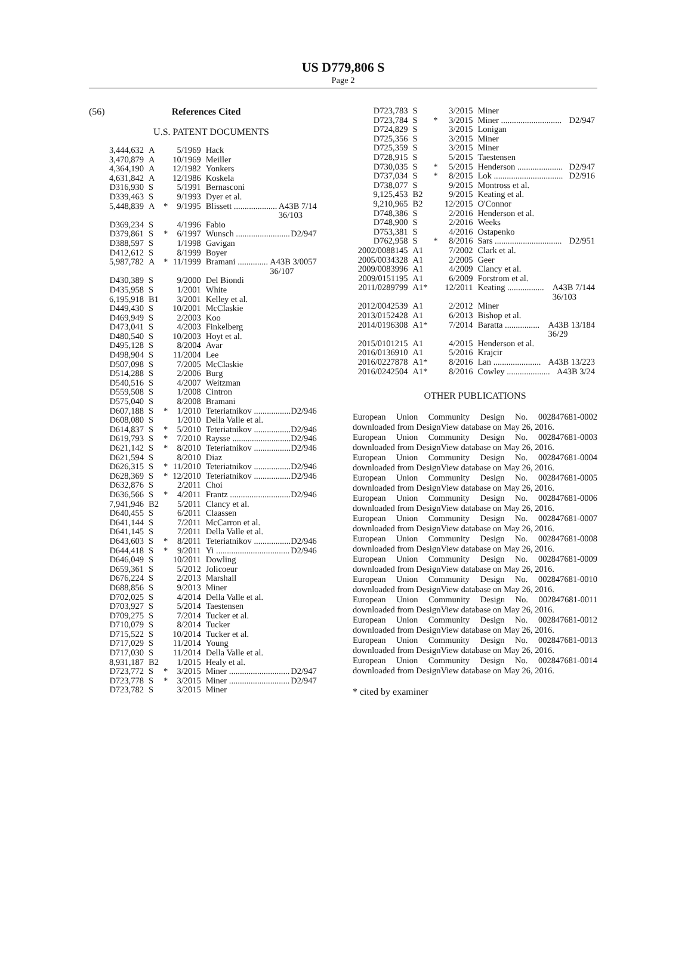US D779,806 S
Page 2
(56) References Cited
U.S. PATENT DOCUMENTS
| 3,444,632 | A | | 5/1969 | Hack |
| 3,470,879 | A | | 10/1969 | Meiller |
| 4,364,190 | A | | 12/1982 | Yonkers |
| 4,631,842 | A | | 12/1986 | Koskela |
| D316,930 | S | | 5/1991 | Bernasconi |
| D339,463 | S | | 9/1993 | Dyer et al. |
| 5,448,839 | A | * | 9/1995 | Blissett .................... A43B 7/14 36/103 |
| D369,234 | S | | 4/1996 | Fabio |
| D379,861 | S | * | 6/1997 | Wunsch ......................... D2/947 |
| D388,597 | S | | 1/1998 | Gavigan |
| D412,612 | S | | 8/1999 | Boyer |
| 5,987,782 | A | * | 11/1999 | Bramani .............. A43B 3/0057 36/107 |
| D430,389 | S | | 9/2000 | Del Biondi |
| D435,958 | S | | 1/2001 | White |
| 6,195,918 | B1 | | 3/2001 | Kelley et al. |
| D449,430 | S | | 10/2001 | McClaskie |
| D469,949 | S | | 2/2003 | Koo |
| D473,041 | S | | 4/2003 | Finkelberg |
| D480,540 | S | | 10/2003 | Hoyt et al. |
| D495,128 | S | | 8/2004 | Avar |
| D498,904 | S | | 11/2004 | Lee |
| D507,098 | S | | 7/2005 | McClaskie |
| D514,288 | S | | 2/2006 | Burg |
| D540,516 | S | | 4/2007 | Weitzman |
| D559,508 | S | | 1/2008 | Cintron |
| D575,040 | S | | 8/2008 | Bramani |
| D607,188 | S | * | 1/2010 | Teteriatnikov ................. D2/946 |
| D608,080 | S | | 1/2010 | Della Valle et al. |
| D614,837 | S | * | 5/2010 | Teteriatnikov ................. D2/946 |
| D619,793 | S | * | 7/2010 | Raysse ........................... D2/946 |
| D621,142 | S | * | 8/2010 | Teteriatnikov ................. D2/946 |
| D621,594 | S | | 8/2010 | Diaz |
| D626,315 | S | * | 11/2010 | Teteriatnikov ................. D2/946 |
| D628,369 | S | * | 12/2010 | Teteriatnikov ................. D2/946 |
| D632,876 | S | | 2/2011 | Choi |
| D636,566 | S | * | 4/2011 | Frantz ............................ D2/946 |
| 7,941,946 | B2 | | 5/2011 | Clancy et al. |
| D640,455 | S | | 6/2011 | Claassen |
| D641,144 | S | | 7/2011 | McCarron et al. |
| D641,145 | S | | 7/2011 | Della Valle et al. |
| D643,603 | S | * | 8/2011 | Teteriatnikov ................. D2/946 |
| D644,418 | S | * | 9/2011 | Yi .................................. D2/946 |
| D646,049 | S | | 10/2011 | Dowling |
| D659,361 | S | | 5/2012 | Jolicoeur |
| D676,224 | S | | 2/2013 | Marshall |
| D688,856 | S | | 9/2013 | Miner |
| D702,025 | S | | 4/2014 | Della Valle et al. |
| D703,927 | S | | 5/2014 | Taestensen |
| D709,275 | S | | 7/2014 | Tucker et al. |
| D710,079 | S | | 8/2014 | Tucker |
| D715,522 | S | | 10/2014 | Tucker et al. |
| D717,029 | S | | 11/2014 | Young |
| D717,030 | S | | 11/2014 | Della Valle et al. |
| 8,931,187 | B2 | | 1/2015 | Healy et al. |
| D723,772 | S | * | 3/2015 | Miner ............................ D2/947 |
| D723,778 | S | * | 3/2015 | Miner ............................ D2/947 |
| D723,782 | S | | 3/2015 | Miner |
| D723,783 | S | | 3/2015 | Miner |
| D723,784 | S | * | 3/2015 | Miner ............................ D2/947 |
| D724,829 | S | | 3/2015 | Lonigan |
| D725,356 | S | | 3/2015 | Miner |
| D725,359 | S | | 3/2015 | Miner |
| D728,915 | S | | 5/2015 | Taestensen |
| D730,035 | S | * | 5/2015 | Henderson ..................... D2/947 |
| D737,034 | S | * | 8/2015 | Lok ................................ D2/916 |
| D738,077 | S | | 9/2015 | Montross et al. |
| 9,125,453 | B2 | | 9/2015 | Keating et al. |
| 9,210,965 | B2 | | 12/2015 | O'Connor |
| D748,386 | S | | 2/2016 | Henderson et al. |
| D748,900 | S | | 2/2016 | Weeks |
| D753,381 | S | | 4/2016 | Ostapenko |
| D762,958 | S | * | 8/2016 | Sars ............................... D2/951 |
| 2002/0088145 | A1 | | 7/2002 | Clark et al. |
| 2005/0034328 | A1 | | 2/2005 | Geer |
| 2009/0083996 | A1 | | 4/2009 | Clancy et al. |
| 2009/0151195 | A1 | | 6/2009 | Forstrom et al. |
| 2011/0289799 | A1* | | 12/2011 | Keating ................. A43B 7/144 36/103 |
| 2012/0042539 | A1 | | 2/2012 | Miner |
| 2013/0152428 | A1 | | 6/2013 | Bishop et al. |
| 2014/0196308 | A1* | | 7/2014 | Baratta ................ A43B 13/184 36/29 |
| 2015/0101215 | A1 | | 4/2015 | Henderson et al. |
| 2016/0136910 | A1 | | 5/2016 | Krajcir |
| 2016/0227878 | A1* | | 8/2016 | Lan ...................... A43B 13/223 |
| 2016/0242504 | A1* | | 8/2016 | Cowley .................... A43B 3/24 |
OTHER PUBLICATIONS
European Union Community Design No. 002847681-0002 downloaded from DesignView database on May 26, 2016.
European Union Community Design No. 002847681-0003 downloaded from DesignView database on May 26, 2016.
European Union Community Design No. 002847681-0004 downloaded from DesignView database on May 26, 2016.
European Union Community Design No. 002847681-0005 downloaded from DesignView database on May 26, 2016.
European Union Community Design No. 002847681-0006 downloaded from DesignView database on May 26, 2016.
European Union Community Design No. 002847681-0007 downloaded from DesignView database on May 26, 2016.
European Union Community Design No. 002847681-0008 downloaded from DesignView database on May 26, 2016.
European Union Community Design No. 002847681-0009 downloaded from DesignView database on May 26, 2016.
European Union Community Design No. 002847681-0010 downloaded from DesignView database on May 26, 2016.
European Union Community Design No. 002847681-0011 downloaded from DesignView database on May 26, 2016.
European Union Community Design No. 002847681-0012 downloaded from DesignView database on May 26, 2016.
European Union Community Design No. 002847681-0013 downloaded from DesignView database on May 26, 2016.
European Union Community Design No. 002847681-0014 downloaded from DesignView database on May 26, 2016.
* cited by examiner